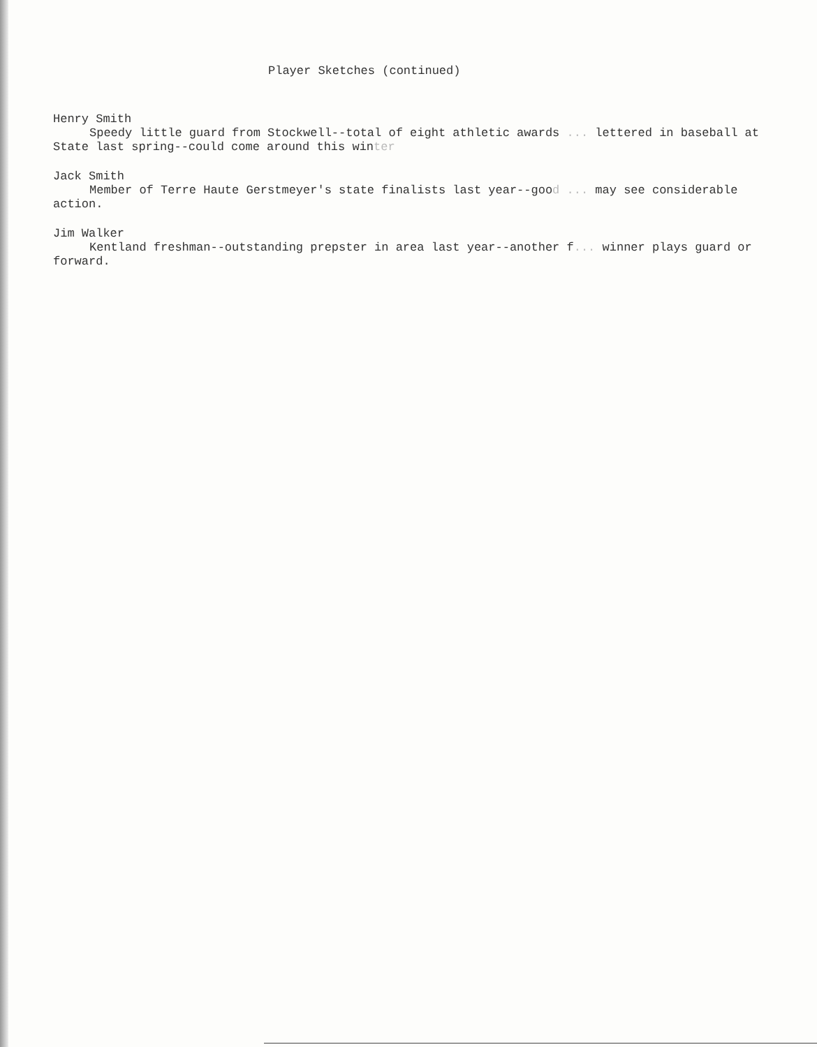Player Sketches (continued)
Henry Smith
Speedy little guard from Stockwell--total of eight athletic awards ... lettered in baseball at State last spring--could come around this winter
Jack Smith
Member of Terre Haute Gerstmeyer's state finalists last year--good ... may see considerable action.
Jim Walker
Kentland freshman--outstanding prepster in area last year--another f... winner plays guard or forward.